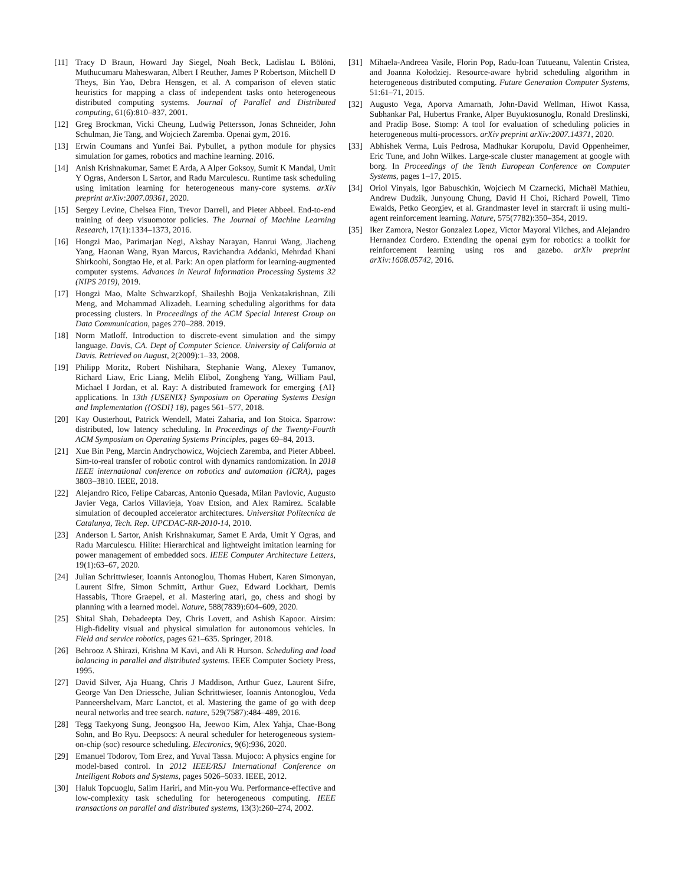[11] Tracy D Braun, Howard Jay Siegel, Noah Beck, Ladislau L Bölöni, Muthucumaru Maheswaran, Albert I Reuther, James P Robertson, Mitchell D Theys, Bin Yao, Debra Hensgen, et al. A comparison of eleven static heuristics for mapping a class of independent tasks onto heterogeneous distributed computing systems. Journal of Parallel and Distributed computing, 61(6):810–837, 2001.
[12] Greg Brockman, Vicki Cheung, Ludwig Pettersson, Jonas Schneider, John Schulman, Jie Tang, and Wojciech Zaremba. Openai gym, 2016.
[13] Erwin Coumans and Yunfei Bai. Pybullet, a python module for physics simulation for games, robotics and machine learning. 2016.
[14] Anish Krishnakumar, Samet E Arda, A Alper Goksoy, Sumit K Mandal, Umit Y Ogras, Anderson L Sartor, and Radu Marculescu. Runtime task scheduling using imitation learning for heterogeneous many-core systems. arXiv preprint arXiv:2007.09361, 2020.
[15] Sergey Levine, Chelsea Finn, Trevor Darrell, and Pieter Abbeel. End-to-end training of deep visuomotor policies. The Journal of Machine Learning Research, 17(1):1334–1373, 2016.
[16] Hongzi Mao, Parimarjan Negi, Akshay Narayan, Hanrui Wang, Jiacheng Yang, Haonan Wang, Ryan Marcus, Ravichandra Addanki, Mehrdad Khani Shirkoohi, Songtao He, et al. Park: An open platform for learning-augmented computer systems. Advances in Neural Information Processing Systems 32 (NIPS 2019), 2019.
[17] Hongzi Mao, Malte Schwarzkopf, Shaileshh Bojja Venkatakrishnan, Zili Meng, and Mohammad Alizadeh. Learning scheduling algorithms for data processing clusters. In Proceedings of the ACM Special Interest Group on Data Communication, pages 270–288. 2019.
[18] Norm Matloff. Introduction to discrete-event simulation and the simpy language. Davis, CA. Dept of Computer Science. University of California at Davis. Retrieved on August, 2(2009):1–33, 2008.
[19] Philipp Moritz, Robert Nishihara, Stephanie Wang, Alexey Tumanov, Richard Liaw, Eric Liang, Melih Elibol, Zongheng Yang, William Paul, Michael I Jordan, et al. Ray: A distributed framework for emerging {AI} applications. In 13th {USENIX} Symposium on Operating Systems Design and Implementation ({OSDI} 18), pages 561–577, 2018.
[20] Kay Ousterhout, Patrick Wendell, Matei Zaharia, and Ion Stoica. Sparrow: distributed, low latency scheduling. In Proceedings of the Twenty-Fourth ACM Symposium on Operating Systems Principles, pages 69–84, 2013.
[21] Xue Bin Peng, Marcin Andrychowicz, Wojciech Zaremba, and Pieter Abbeel. Sim-to-real transfer of robotic control with dynamics randomization. In 2018 IEEE international conference on robotics and automation (ICRA), pages 3803–3810. IEEE, 2018.
[22] Alejandro Rico, Felipe Cabarcas, Antonio Quesada, Milan Pavlovic, Augusto Javier Vega, Carlos Villavieja, Yoav Etsion, and Alex Ramirez. Scalable simulation of decoupled accelerator architectures. Universitat Politecnica de Catalunya, Tech. Rep. UPCDAC-RR-2010-14, 2010.
[23] Anderson L Sartor, Anish Krishnakumar, Samet E Arda, Umit Y Ogras, and Radu Marculescu. Hilite: Hierarchical and lightweight imitation learning for power management of embedded socs. IEEE Computer Architecture Letters, 19(1):63–67, 2020.
[24] Julian Schrittwieser, Ioannis Antonoglou, Thomas Hubert, Karen Simonyan, Laurent Sifre, Simon Schmitt, Arthur Guez, Edward Lockhart, Demis Hassabis, Thore Graepel, et al. Mastering atari, go, chess and shogi by planning with a learned model. Nature, 588(7839):604–609, 2020.
[25] Shital Shah, Debadeepta Dey, Chris Lovett, and Ashish Kapoor. Airsim: High-fidelity visual and physical simulation for autonomous vehicles. In Field and service robotics, pages 621–635. Springer, 2018.
[26] Behrooz A Shirazi, Krishna M Kavi, and Ali R Hurson. Scheduling and load balancing in parallel and distributed systems. IEEE Computer Society Press, 1995.
[27] David Silver, Aja Huang, Chris J Maddison, Arthur Guez, Laurent Sifre, George Van Den Driessche, Julian Schrittwieser, Ioannis Antonoglou, Veda Panneershelvam, Marc Lanctot, et al. Mastering the game of go with deep neural networks and tree search. nature, 529(7587):484–489, 2016.
[28] Tegg Taekyong Sung, Jeongsoo Ha, Jeewoo Kim, Alex Yahja, Chae-Bong Sohn, and Bo Ryu. Deepsocs: A neural scheduler for heterogeneous system-on-chip (soc) resource scheduling. Electronics, 9(6):936, 2020.
[29] Emanuel Todorov, Tom Erez, and Yuval Tassa. Mujoco: A physics engine for model-based control. In 2012 IEEE/RSJ International Conference on Intelligent Robots and Systems, pages 5026–5033. IEEE, 2012.
[30] Haluk Topcuoglu, Salim Hariri, and Min-you Wu. Performance-effective and low-complexity task scheduling for heterogeneous computing. IEEE transactions on parallel and distributed systems, 13(3):260–274, 2002.
[31] Mihaela-Andreea Vasile, Florin Pop, Radu-Ioan Tutueanu, Valentin Cristea, and Joanna Kołodziej. Resource-aware hybrid scheduling algorithm in heterogeneous distributed computing. Future Generation Computer Systems, 51:61–71, 2015.
[32] Augusto Vega, Aporva Amarnath, John-David Wellman, Hiwot Kassa, Subhankar Pal, Hubertus Franke, Alper Buyuktosunoglu, Ronald Dreslinski, and Pradip Bose. Stomp: A tool for evaluation of scheduling policies in heterogeneous multi-processors. arXiv preprint arXiv:2007.14371, 2020.
[33] Abhishek Verma, Luis Pedrosa, Madhukar Korupolu, David Oppenheimer, Eric Tune, and John Wilkes. Large-scale cluster management at google with borg. In Proceedings of the Tenth European Conference on Computer Systems, pages 1–17, 2015.
[34] Oriol Vinyals, Igor Babuschkin, Wojciech M Czarnecki, Michaël Mathieu, Andrew Dudzik, Junyoung Chung, David H Choi, Richard Powell, Timo Ewalds, Petko Georgiev, et al. Grandmaster level in starcraft ii using multi-agent reinforcement learning. Nature, 575(7782):350–354, 2019.
[35] Iker Zamora, Nestor Gonzalez Lopez, Victor Mayoral Vilches, and Alejandro Hernandez Cordero. Extending the openai gym for robotics: a toolkit for reinforcement learning using ros and gazebo. arXiv preprint arXiv:1608.05742, 2016.